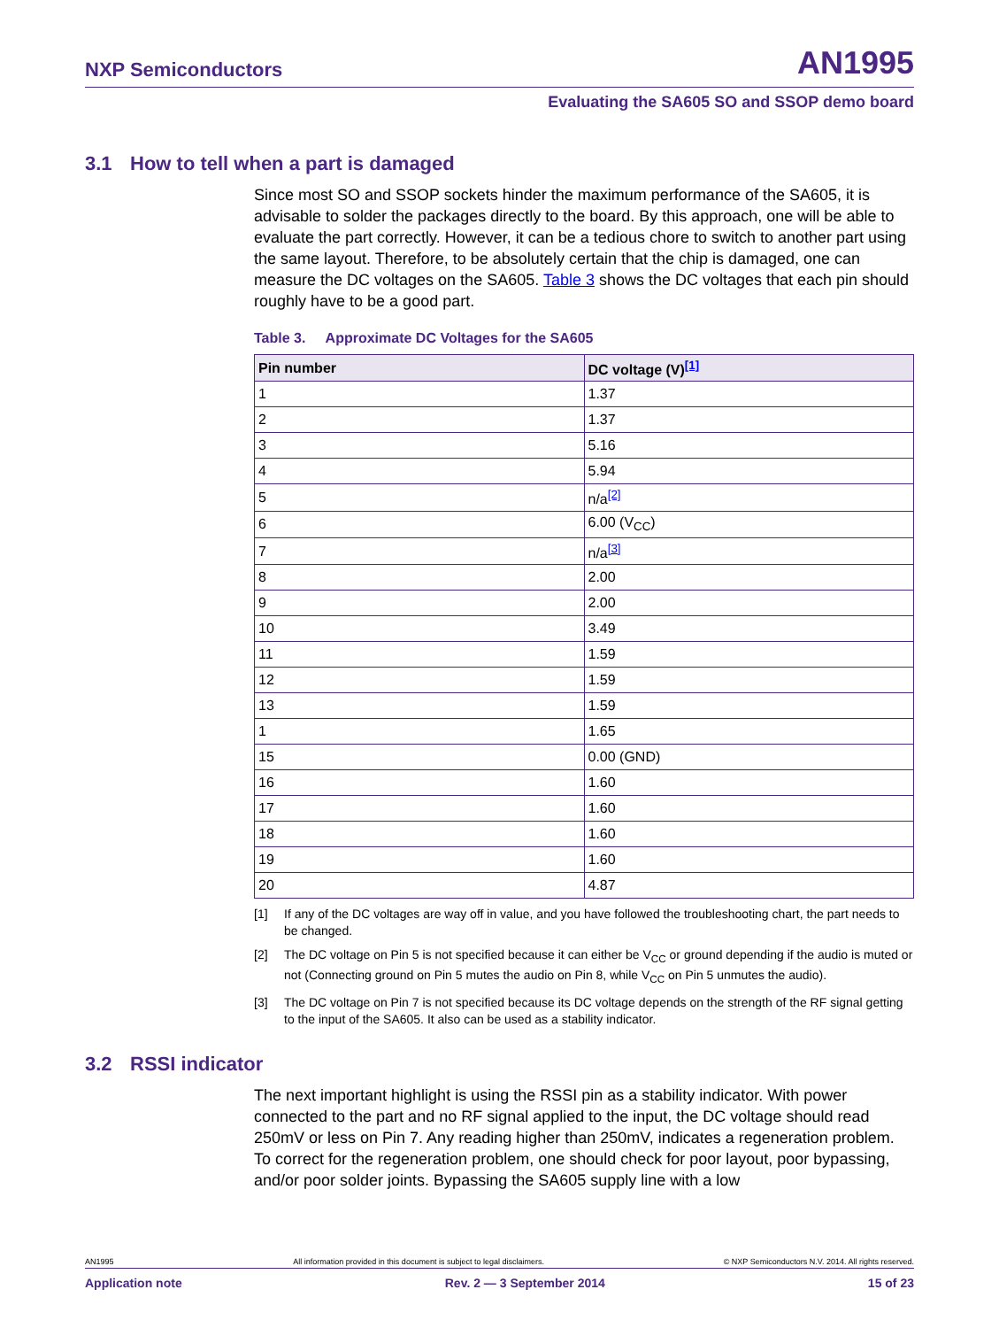NXP Semiconductors AN1995
Evaluating the SA605 SO and SSOP demo board
3.1 How to tell when a part is damaged
Since most SO and SSOP sockets hinder the maximum performance of the SA605, it is advisable to solder the packages directly to the board. By this approach, one will be able to evaluate the part correctly. However, it can be a tedious chore to switch to another part using the same layout. Therefore, to be absolutely certain that the chip is damaged, one can measure the DC voltages on the SA605. Table 3 shows the DC voltages that each pin should roughly have to be a good part.
Table 3. Approximate DC Voltages for the SA605
| Pin number | DC voltage (V)<sup>[1]</sup> |
| --- | --- |
| 1 | 1.37 |
| 2 | 1.37 |
| 3 | 5.16 |
| 4 | 5.94 |
| 5 | n/a<sup>[2]</sup> |
| 6 | 6.00 (V<sub>CC</sub>) |
| 7 | n/a<sup>[3]</sup> |
| 8 | 2.00 |
| 9 | 2.00 |
| 10 | 3.49 |
| 11 | 1.59 |
| 12 | 1.59 |
| 13 | 1.59 |
| 1 | 1.65 |
| 15 | 0.00 (GND) |
| 16 | 1.60 |
| 17 | 1.60 |
| 18 | 1.60 |
| 19 | 1.60 |
| 20 | 4.87 |
[1] If any of the DC voltages are way off in value, and you have followed the troubleshooting chart, the part needs to be changed.
[2] The DC voltage on Pin 5 is not specified because it can either be V<sub>CC</sub> or ground depending if the audio is muted or not (Connecting ground on Pin 5 mutes the audio on Pin 8, while V<sub>CC</sub> on Pin 5 unmutes the audio).
[3] The DC voltage on Pin 7 is not specified because its DC voltage depends on the strength of the RF signal getting to the input of the SA605. It also can be used as a stability indicator.
3.2 RSSI indicator
The next important highlight is using the RSSI pin as a stability indicator. With power connected to the part and no RF signal applied to the input, the DC voltage should read 250mV or less on Pin 7. Any reading higher than 250mV, indicates a regeneration problem. To correct for the regeneration problem, one should check for poor layout, poor bypassing, and/or poor solder joints. Bypassing the SA605 supply line with a low
AN1995 All information provided in this document is subject to legal disclaimers. © NXP Semiconductors N.V. 2014. All rights reserved.
Application note Rev. 2 — 3 September 2014 15 of 23